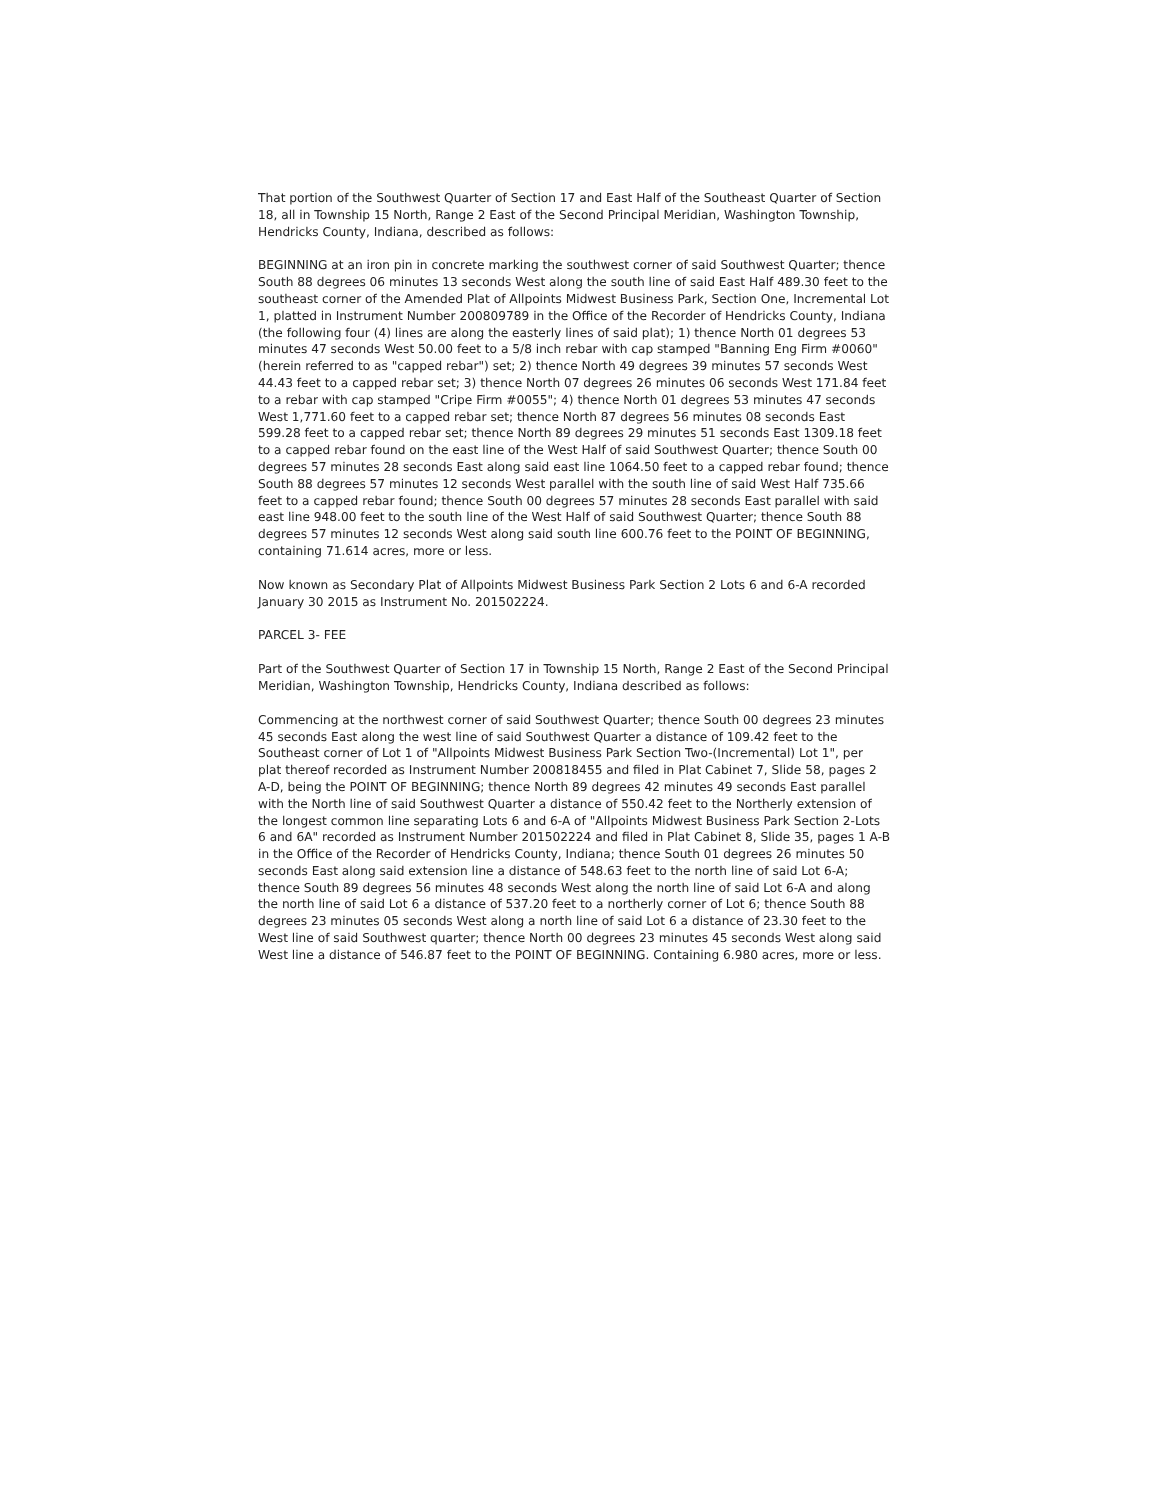That portion of the Southwest Quarter of Section 17 and East Half of the Southeast Quarter of Section 18, all in Township 15 North, Range 2 East of the Second Principal Meridian, Washington Township, Hendricks County, Indiana, described as follows:
BEGINNING at an iron pin in concrete marking the southwest corner of said Southwest Quarter; thence South 88 degrees 06 minutes 13 seconds West along the south line of said East Half 489.30 feet to the southeast corner of the Amended Plat of Allpoints Midwest Business Park, Section One, Incremental Lot 1, platted in Instrument Number 200809789 in the Office of the Recorder of Hendricks County, Indiana (the following four (4) lines are along the easterly lines of said plat); 1) thence North 01 degrees 53 minutes 47 seconds West 50.00 feet to a 5/8 inch rebar with cap stamped "Banning Eng Firm #0060" (herein referred to as "capped rebar") set; 2) thence North 49 degrees 39 minutes 57 seconds West 44.43 feet to a capped rebar set; 3) thence North 07 degrees 26 minutes 06 seconds West 171.84 feet to a rebar with cap stamped "Cripe Firm #0055"; 4) thence North 01 degrees 53 minutes 47 seconds West 1,771.60 feet to a capped rebar set; thence North 87 degrees 56 minutes 08 seconds East 599.28 feet to a capped rebar set; thence North 89 degrees 29 minutes 51 seconds East 1309.18 feet to a capped rebar found on the east line of the West Half of said Southwest Quarter; thence South 00 degrees 57 minutes 28 seconds East along said east line 1064.50 feet to a capped rebar found; thence South 88 degrees 57 minutes 12 seconds West parallel with the south line of said West Half 735.66 feet to a capped rebar found; thence South 00 degrees 57 minutes 28 seconds East parallel with said east line 948.00 feet to the south line of the West Half of said Southwest Quarter; thence South 88 degrees 57 minutes 12 seconds West along said south line 600.76 feet to the POINT OF BEGINNING, containing 71.614 acres, more or less.
Now known as Secondary Plat of Allpoints Midwest Business Park Section 2 Lots 6 and 6-A recorded January 30 2015 as Instrument No. 201502224.
PARCEL 3- FEE
Part of the Southwest Quarter of Section 17 in Township 15 North, Range 2 East of the Second Principal Meridian, Washington Township, Hendricks County, Indiana described as follows:
Commencing at the northwest corner of said Southwest Quarter; thence South 00 degrees 23 minutes 45 seconds East along the west line of said Southwest Quarter a distance of 109.42 feet to the Southeast corner of Lot 1 of "Allpoints Midwest Business Park Section Two-(Incremental) Lot 1", per plat thereof recorded as Instrument Number 200818455 and filed in Plat Cabinet 7, Slide 58, pages 2 A-D, being the POINT OF BEGINNING; thence North 89 degrees 42 minutes 49 seconds East parallel with the North line of said Southwest Quarter a distance of 550.42 feet to the Northerly extension of the longest common line separating Lots 6 and 6-A of "Allpoints Midwest Business Park Section 2-Lots 6 and 6A" recorded as Instrument Number 201502224 and filed in Plat Cabinet 8, Slide 35, pages 1 A-B in the Office of the Recorder of Hendricks County, Indiana; thence South 01 degrees 26 minutes 50 seconds East along said extension line a distance of 548.63 feet to the north line of said Lot 6-A; thence South 89 degrees 56 minutes 48 seconds West along the north line of said Lot 6-A and along the north line of said Lot 6 a distance of 537.20 feet to a northerly corner of Lot 6; thence South 88 degrees 23 minutes 05 seconds West along a north line of said Lot 6 a distance of 23.30 feet to the West line of said Southwest quarter; thence North 00 degrees 23 minutes 45 seconds West along said West line a distance of 546.87 feet to the POINT OF BEGINNING. Containing 6.980 acres, more or less.